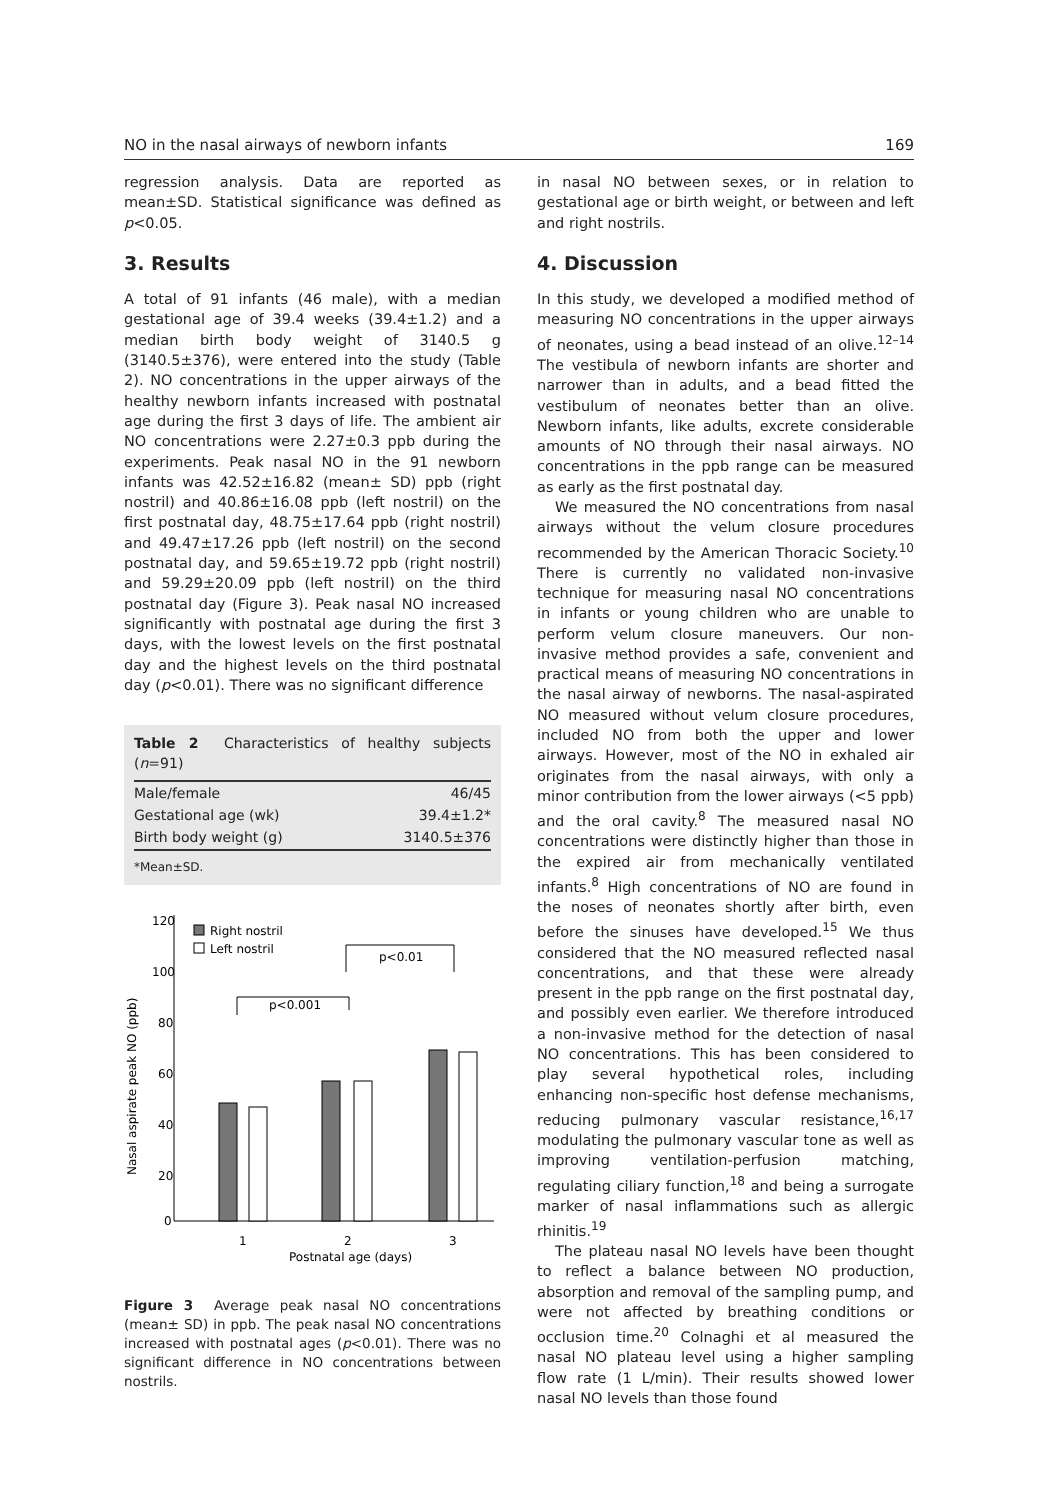NO in the nasal airways of newborn infants 169
regression analysis. Data are reported as mean±SD. Statistical significance was defined as p<0.05.
3. Results
A total of 91 infants (46 male), with a median gestational age of 39.4 weeks (39.4±1.2) and a median birth body weight of 3140.5 g (3140.5±376), were entered into the study (Table 2). NO concentrations in the upper airways of the healthy newborn infants increased with postnatal age during the first 3 days of life. The ambient air NO concentrations were 2.27±0.3 ppb during the experiments. Peak nasal NO in the 91 newborn infants was 42.52±16.82 (mean± SD) ppb (right nostril) and 40.86±16.08 ppb (left nostril) on the first postnatal day, 48.75±17.64 ppb (right nostril) and 49.47±17.26 ppb (left nostril) on the second postnatal day, and 59.65±19.72 ppb (right nostril) and 59.29±20.09 ppb (left nostril) on the third postnatal day (Figure 3). Peak nasal NO increased significantly with postnatal age during the first 3 days, with the lowest levels on the first postnatal day and the highest levels on the third postnatal day (p<0.01). There was no significant difference
Table 2 Characteristics of healthy subjects (n=91)
| Male/female | 46/45 |
| Gestational age (wk) | 39.4±1.2* |
| Birth body weight (g) | 3140.5±376 |
*Mean±SD.
120
100
80
60
40
20
0
Nasal aspirate peak NO (ppb)
1
2
3
Postnatal age (days)
Right nostril
Left nostril
p<0.001
p<0.01
Figure 3 Average peak nasal NO concentrations (mean± SD) in ppb. The peak nasal NO concentrations increased with postnatal ages (p<0.01). There was no significant difference in NO concentrations between nostrils.
in nasal NO between sexes, or in relation to gestational age or birth weight, or between and left and right nostrils.
4. Discussion
In this study, we developed a modified method of measuring NO concentrations in the upper airways of neonates, using a bead instead of an olive.<sup>12–14</sup> The vestibula of newborn infants are shorter and narrower than in adults, and a bead fitted the vestibulum of neonates better than an olive. Newborn infants, like adults, excrete considerable amounts of NO through their nasal airways. NO concentrations in the ppb range can be measured as early as the first postnatal day.
We measured the NO concentrations from nasal airways without the velum closure procedures recommended by the American Thoracic Society.<sup>10</sup> There is currently no validated non-invasive technique for measuring nasal NO concentrations in infants or young children who are unable to perform velum closure maneuvers. Our non-invasive method provides a safe, convenient and practical means of measuring NO concentrations in the nasal airway of newborns. The nasal-aspirated NO measured without velum closure procedures, included NO from both the upper and lower airways. However, most of the NO in exhaled air originates from the nasal airways, with only a minor contribution from the lower airways (<5 ppb) and the oral cavity.<sup>8</sup> The measured nasal NO concentrations were distinctly higher than those in the expired air from mechanically ventilated infants.<sup>8</sup> High concentrations of NO are found in the noses of neonates shortly after birth, even before the sinuses have developed.<sup>15</sup> We thus considered that the NO measured reflected nasal concentrations, and that these were already present in the ppb range on the first postnatal day, and possibly even earlier. We therefore introduced a non-invasive method for the detection of nasal NO concentrations. This has been considered to play several hypothetical roles, including enhancing non-specific host defense mechanisms, reducing pulmonary vascular resistance,<sup>16,17</sup> modulating the pulmonary vascular tone as well as improving ventilation-perfusion matching, regulating ciliary function,<sup>18</sup> and being a surrogate marker of nasal inflammations such as allergic rhinitis.<sup>19</sup>
The plateau nasal NO levels have been thought to reflect a balance between NO production, absorption and removal of the sampling pump, and were not affected by breathing conditions or occlusion time.<sup>20</sup> Colnaghi et al measured the nasal NO plateau level using a higher sampling flow rate (1 L/min). Their results showed lower nasal NO levels than those found